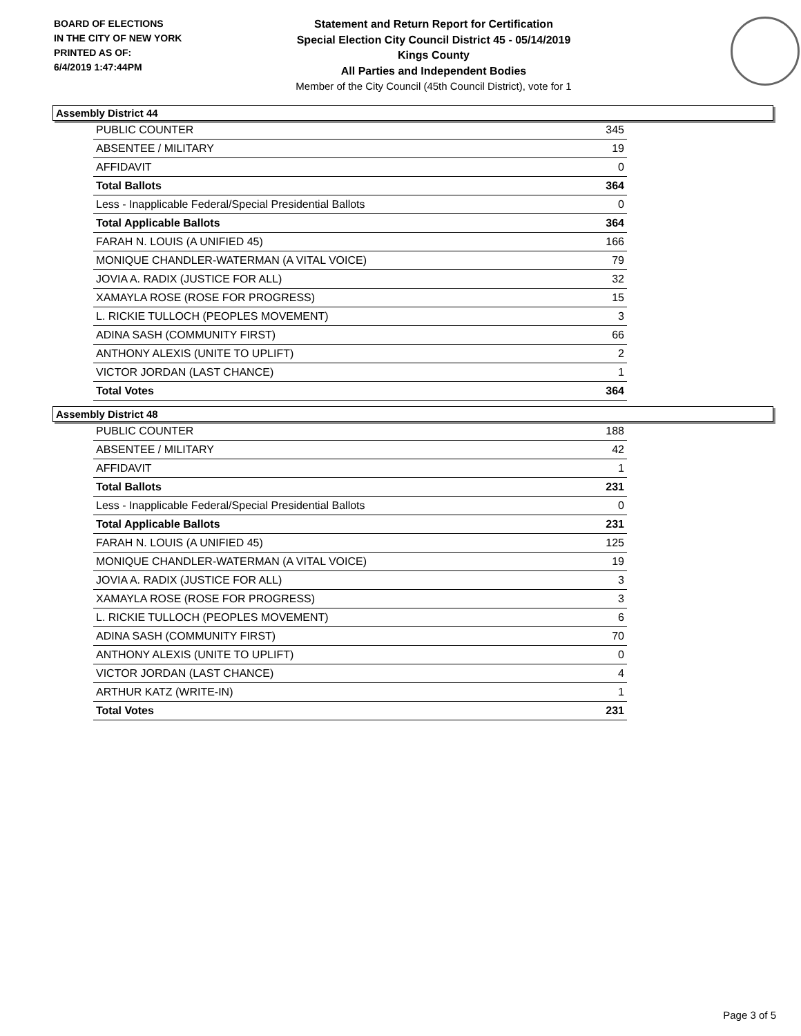BOARD OF ELECTIONS
IN THE CITY OF NEW YORK
PRINTED AS OF:
6/4/2019 1:47:44PM
Statement and Return Report for Certification
Special Election City Council District 45 - 05/14/2019
Kings County
All Parties and Independent Bodies
Member of the City Council (45th Council District), vote for 1
Assembly District 44
| PUBLIC COUNTER | 345 |
| ABSENTEE / MILITARY | 19 |
| AFFIDAVIT | 0 |
| Total Ballots | 364 |
| Less - Inapplicable Federal/Special Presidential Ballots | 0 |
| Total Applicable Ballots | 364 |
| FARAH N. LOUIS (A UNIFIED 45) | 166 |
| MONIQUE CHANDLER-WATERMAN (A VITAL VOICE) | 79 |
| JOVIA A. RADIX (JUSTICE FOR ALL) | 32 |
| XAMAYLA ROSE (ROSE FOR PROGRESS) | 15 |
| L. RICKIE TULLOCH (PEOPLES MOVEMENT) | 3 |
| ADINA SASH (COMMUNITY FIRST) | 66 |
| ANTHONY ALEXIS (UNITE TO UPLIFT) | 2 |
| VICTOR JORDAN (LAST CHANCE) | 1 |
| Total Votes | 364 |
Assembly District 48
| PUBLIC COUNTER | 188 |
| ABSENTEE / MILITARY | 42 |
| AFFIDAVIT | 1 |
| Total Ballots | 231 |
| Less - Inapplicable Federal/Special Presidential Ballots | 0 |
| Total Applicable Ballots | 231 |
| FARAH N. LOUIS (A UNIFIED 45) | 125 |
| MONIQUE CHANDLER-WATERMAN (A VITAL VOICE) | 19 |
| JOVIA A. RADIX (JUSTICE FOR ALL) | 3 |
| XAMAYLA ROSE (ROSE FOR PROGRESS) | 3 |
| L. RICKIE TULLOCH (PEOPLES MOVEMENT) | 6 |
| ADINA SASH (COMMUNITY FIRST) | 70 |
| ANTHONY ALEXIS (UNITE TO UPLIFT) | 0 |
| VICTOR JORDAN (LAST CHANCE) | 4 |
| ARTHUR KATZ (WRITE-IN) | 1 |
| Total Votes | 231 |
Page 3 of 5